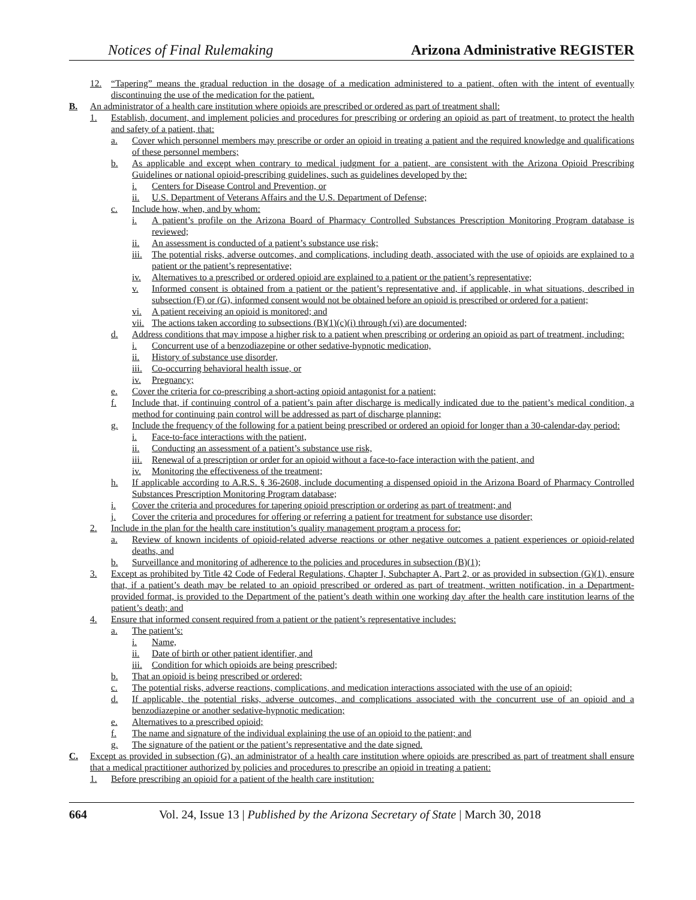Notices of Final Rulemaking
Arizona Administrative REGISTER
12. “Tapering” means the gradual reduction in the dosage of a medication administered to a patient, often with the intent of eventually discontinuing the use of the medication for the patient.
B. An administrator of a health care institution where opioids are prescribed or ordered as part of treatment shall:
1. Establish, document, and implement policies and procedures for prescribing or ordering an opioid as part of treatment, to protect the health and safety of a patient, that:
a. Cover which personnel members may prescribe or order an opioid in treating a patient and the required knowledge and qualifications of these personnel members;
b. As applicable and except when contrary to medical judgment for a patient, are consistent with the Arizona Opioid Prescribing Guidelines or national opioid-prescribing guidelines, such as guidelines developed by the:
i. Centers for Disease Control and Prevention, or
ii. U.S. Department of Veterans Affairs and the U.S. Department of Defense;
c. Include how, when, and by whom:
i. A patient’s profile on the Arizona Board of Pharmacy Controlled Substances Prescription Monitoring Program database is reviewed;
ii. An assessment is conducted of a patient’s substance use risk;
iii. The potential risks, adverse outcomes, and complications, including death, associated with the use of opioids are explained to a patient or the patient’s representative;
iv. Alternatives to a prescribed or ordered opioid are explained to a patient or the patient’s representative;
v. Informed consent is obtained from a patient or the patient’s representative and, if applicable, in what situations, described in subsection (F) or (G), informed consent would not be obtained before an opioid is prescribed or ordered for a patient;
vi. A patient receiving an opioid is monitored; and
vii. The actions taken according to subsections (B)(1)(c)(i) through (vi) are documented;
d. Address conditions that may impose a higher risk to a patient when prescribing or ordering an opioid as part of treatment, including:
i. Concurrent use of a benzodiazepine or other sedative-hypnotic medication,
ii. History of substance use disorder,
iii. Co-occurring behavioral health issue, or
iv. Pregnancy;
e. Cover the criteria for co-prescribing a short-acting opioid antagonist for a patient;
f. Include that, if continuing control of a patient’s pain after discharge is medically indicated due to the patient’s medical condition, a method for continuing pain control will be addressed as part of discharge planning;
g. Include the frequency of the following for a patient being prescribed or ordered an opioid for longer than a 30-calendar-day period:
i. Face-to-face interactions with the patient,
ii. Conducting an assessment of a patient’s substance use risk,
iii. Renewal of a prescription or order for an opioid without a face-to-face interaction with the patient, and
iv. Monitoring the effectiveness of the treatment;
h. If applicable according to A.R.S. § 36-2608, include documenting a dispensed opioid in the Arizona Board of Pharmacy Controlled Substances Prescription Monitoring Program database;
i. Cover the criteria and procedures for tapering opioid prescription or ordering as part of treatment; and
j. Cover the criteria and procedures for offering or referring a patient for treatment for substance use disorder;
2. Include in the plan for the health care institution’s quality management program a process for:
a. Review of known incidents of opioid-related adverse reactions or other negative outcomes a patient experiences or opioid-related deaths, and
b. Surveillance and monitoring of adherence to the policies and procedures in subsection (B)(1);
3. Except as prohibited by Title 42 Code of Federal Regulations, Chapter I, Subchapter A, Part 2, or as provided in subsection (G)(1), ensure that, if a patient’s death may be related to an opioid prescribed or ordered as part of treatment, written notification, in a Department-provided format, is provided to the Department of the patient’s death within one working day after the health care institution learns of the patient’s death; and
4. Ensure that informed consent required from a patient or the patient’s representative includes:
a. The patient’s:
i. Name,
ii. Date of birth or other patient identifier, and
iii. Condition for which opioids are being prescribed;
b. That an opioid is being prescribed or ordered;
c. The potential risks, adverse reactions, complications, and medication interactions associated with the use of an opioid;
d. If applicable, the potential risks, adverse outcomes, and complications associated with the concurrent use of an opioid and a benzodiazepine or another sedative-hypnotic medication;
e. Alternatives to a prescribed opioid;
f. The name and signature of the individual explaining the use of an opioid to the patient; and
g. The signature of the patient or the patient’s representative and the date signed.
C. Except as provided in subsection (G), an administrator of a health care institution where opioids are prescribed as part of treatment shall ensure that a medical practitioner authorized by policies and procedures to prescribe an opioid in treating a patient:
1. Before prescribing an opioid for a patient of the health care institution:
664 Vol. 24, Issue 13 | Published by the Arizona Secretary of State | March 30, 2018